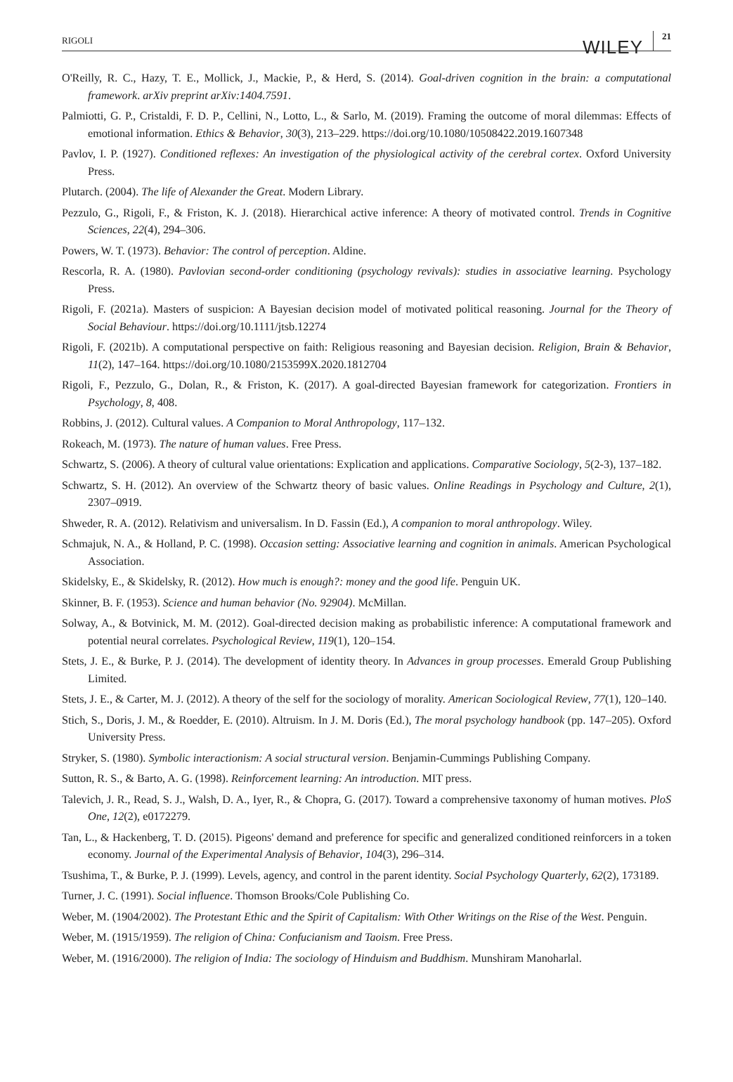RIGOLI WILEY 21
O'Reilly, R. C., Hazy, T. E., Mollick, J., Mackie, P., & Herd, S. (2014). Goal-driven cognition in the brain: a computational framework. arXiv preprint arXiv:1404.7591.
Palmiotti, G. P., Cristaldi, F. D. P., Cellini, N., Lotto, L., & Sarlo, M. (2019). Framing the outcome of moral dilemmas: Effects of emotional information. Ethics & Behavior, 30(3), 213–229. https://doi.org/10.1080/10508422.2019.1607348
Pavlov, I. P. (1927). Conditioned reflexes: An investigation of the physiological activity of the cerebral cortex. Oxford University Press.
Plutarch. (2004). The life of Alexander the Great. Modern Library.
Pezzulo, G., Rigoli, F., & Friston, K. J. (2018). Hierarchical active inference: A theory of motivated control. Trends in Cognitive Sciences, 22(4), 294–306.
Powers, W. T. (1973). Behavior: The control of perception. Aldine.
Rescorla, R. A. (1980). Pavlovian second-order conditioning (psychology revivals): studies in associative learning. Psychology Press.
Rigoli, F. (2021a). Masters of suspicion: A Bayesian decision model of motivated political reasoning. Journal for the Theory of Social Behaviour. https://doi.org/10.1111/jtsb.12274
Rigoli, F. (2021b). A computational perspective on faith: Religious reasoning and Bayesian decision. Religion, Brain & Behavior, 11(2), 147–164. https://doi.org/10.1080/2153599X.2020.1812704
Rigoli, F., Pezzulo, G., Dolan, R., & Friston, K. (2017). A goal-directed Bayesian framework for categorization. Frontiers in Psychology, 8, 408.
Robbins, J. (2012). Cultural values. A Companion to Moral Anthropology, 117–132.
Rokeach, M. (1973). The nature of human values. Free Press.
Schwartz, S. (2006). A theory of cultural value orientations: Explication and applications. Comparative Sociology, 5(2-3), 137–182.
Schwartz, S. H. (2012). An overview of the Schwartz theory of basic values. Online Readings in Psychology and Culture, 2(1), 2307–0919.
Shweder, R. A. (2012). Relativism and universalism. In D. Fassin (Ed.), A companion to moral anthropology. Wiley.
Schmajuk, N. A., & Holland, P. C. (1998). Occasion setting: Associative learning and cognition in animals. American Psychological Association.
Skidelsky, E., & Skidelsky, R. (2012). How much is enough?: money and the good life. Penguin UK.
Skinner, B. F. (1953). Science and human behavior (No. 92904). McMillan.
Solway, A., & Botvinick, M. M. (2012). Goal-directed decision making as probabilistic inference: A computational framework and potential neural correlates. Psychological Review, 119(1), 120–154.
Stets, J. E., & Burke, P. J. (2014). The development of identity theory. In Advances in group processes. Emerald Group Publishing Limited.
Stets, J. E., & Carter, M. J. (2012). A theory of the self for the sociology of morality. American Sociological Review, 77(1), 120–140.
Stich, S., Doris, J. M., & Roedder, E. (2010). Altruism. In J. M. Doris (Ed.), The moral psychology handbook (pp. 147–205). Oxford University Press.
Stryker, S. (1980). Symbolic interactionism: A social structural version. Benjamin-Cummings Publishing Company.
Sutton, R. S., & Barto, A. G. (1998). Reinforcement learning: An introduction. MIT press.
Talevich, J. R., Read, S. J., Walsh, D. A., Iyer, R., & Chopra, G. (2017). Toward a comprehensive taxonomy of human motives. PloS One, 12(2), e0172279.
Tan, L., & Hackenberg, T. D. (2015). Pigeons' demand and preference for specific and generalized conditioned reinforcers in a token economy. Journal of the Experimental Analysis of Behavior, 104(3), 296–314.
Tsushima, T., & Burke, P. J. (1999). Levels, agency, and control in the parent identity. Social Psychology Quarterly, 62(2), 173189.
Turner, J. C. (1991). Social influence. Thomson Brooks/Cole Publishing Co.
Weber, M. (1904/2002). The Protestant Ethic and the Spirit of Capitalism: With Other Writings on the Rise of the West. Penguin.
Weber, M. (1915/1959). The religion of China: Confucianism and Taoism. Free Press.
Weber, M. (1916/2000). The religion of India: The sociology of Hinduism and Buddhism. Munshiram Manoharlal.